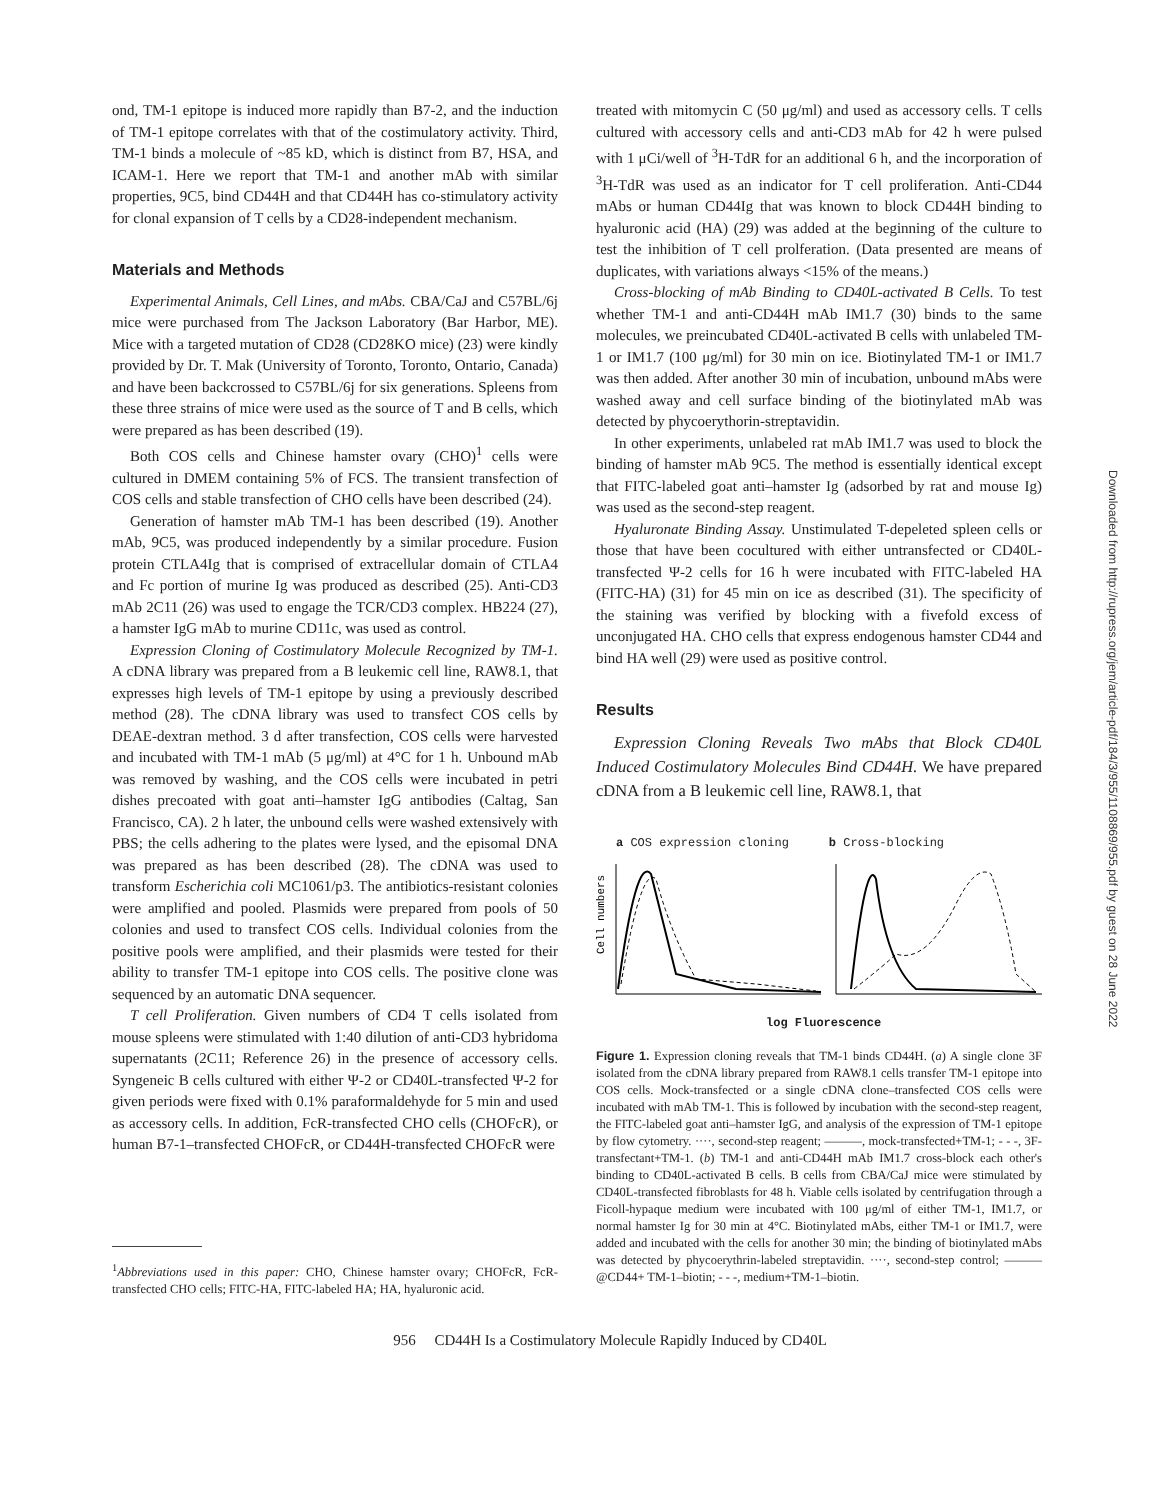ond, TM-1 epitope is induced more rapidly than B7-2, and the induction of TM-1 epitope correlates with that of the costimulatory activity. Third, TM-1 binds a molecule of ~85 kD, which is distinct from B7, HSA, and ICAM-1. Here we report that TM-1 and another mAb with similar properties, 9C5, bind CD44H and that CD44H has co-stimulatory activity for clonal expansion of T cells by a CD28-independent mechanism.
Materials and Methods
Experimental Animals, Cell Lines, and mAbs. CBA/CaJ and C57BL/6j mice were purchased from The Jackson Laboratory (Bar Harbor, ME). Mice with a targeted mutation of CD28 (CD28KO mice) (23) were kindly provided by Dr. T. Mak (University of Toronto, Toronto, Ontario, Canada) and have been backcrossed to C57BL/6j for six generations. Spleens from these three strains of mice were used as the source of T and B cells, which were prepared as has been described (19).
Both COS cells and Chinese hamster ovary (CHO)<sup>1</sup> cells were cultured in DMEM containing 5% of FCS. The transient transfection of COS cells and stable transfection of CHO cells have been described (24).
Generation of hamster mAb TM-1 has been described (19). Another mAb, 9C5, was produced independently by a similar procedure. Fusion protein CTLA4Ig that is comprised of extracellular domain of CTLA4 and Fc portion of murine Ig was produced as described (25). Anti-CD3 mAb 2C11 (26) was used to engage the TCR/CD3 complex. HB224 (27), a hamster IgG mAb to murine CD11c, was used as control.
Expression Cloning of Costimulatory Molecule Recognized by TM-1. A cDNA library was prepared from a B leukemic cell line, RAW8.1, that expresses high levels of TM-1 epitope by using a previously described method (28). The cDNA library was used to transfect COS cells by DEAE-dextran method. 3 d after transfection, COS cells were harvested and incubated with TM-1 mAb (5 μg/ml) at 4°C for 1 h. Unbound mAb was removed by washing, and the COS cells were incubated in petri dishes precoated with goat anti–hamster IgG antibodies (Caltag, San Francisco, CA). 2 h later, the unbound cells were washed extensively with PBS; the cells adhering to the plates were lysed, and the episomal DNA was prepared as has been described (28). The cDNA was used to transform Escherichia coli MC1061/p3. The antibiotics-resistant colonies were amplified and pooled. Plasmids were prepared from pools of 50 colonies and used to transfect COS cells. Individual colonies from the positive pools were amplified, and their plasmids were tested for their ability to transfer TM-1 epitope into COS cells. The positive clone was sequenced by an automatic DNA sequencer.
T cell Proliferation. Given numbers of CD4 T cells isolated from mouse spleens were stimulated with 1:40 dilution of anti-CD3 hybridoma supernatants (2C11; Reference 26) in the presence of accessory cells. Syngeneic B cells cultured with either Ψ-2 or CD40L-transfected Ψ-2 for given periods were fixed with 0.1% paraformaldehyde for 5 min and used as accessory cells. In addition, FcR-transfected CHO cells (CHOFcR), or human B7-1–transfected CHOFcR, or CD44H-transfected CHOFcR were
<sup>1</sup> Abbreviations used in this paper: CHO, Chinese hamster ovary; CHOFcR, FcR-transfected CHO cells; FITC-HA, FITC-labeled HA; HA, hyaluronic acid.
treated with mitomycin C (50 μg/ml) and used as accessory cells. T cells cultured with accessory cells and anti-CD3 mAb for 42 h were pulsed with 1 μCi/well of <sup>3</sup>H-TdR for an additional 6 h, and the incorporation of <sup>3</sup>H-TdR was used as an indicator for T cell proliferation. Anti-CD44 mAbs or human CD44Ig that was known to block CD44H binding to hyaluronic acid (HA) (29) was added at the beginning of the culture to test the inhibition of T cell prolferation. (Data presented are means of duplicates, with variations always <15% of the means.)
Cross-blocking of mAb Binding to CD40L-activated B Cells. To test whether TM-1 and anti-CD44H mAb IM1.7 (30) binds to the same molecules, we preincubated CD40L-activated B cells with unlabeled TM-1 or IM1.7 (100 μg/ml) for 30 min on ice. Biotinylated TM-1 or IM1.7 was then added. After another 30 min of incubation, unbound mAbs were washed away and cell surface binding of the biotinylated mAb was detected by phycoerythorin-streptavidin.
In other experiments, unlabeled rat mAb IM1.7 was used to block the binding of hamster mAb 9C5. The method is essentially identical except that FITC-labeled goat anti–hamster Ig (adsorbed by rat and mouse Ig) was used as the second-step reagent.
Hyaluronate Binding Assay. Unstimulated T-depeleted spleen cells or those that have been cocultured with either untransfected or CD40L-transfected Ψ-2 cells for 16 h were incubated with FITC-labeled HA (FITC-HA) (31) for 45 min on ice as described (31). The specificity of the staining was verified by blocking with a fivefold excess of unconjugated HA. CHO cells that express endogenous hamster CD44 and bind HA well (29) were used as positive control.
Results
Expression Cloning Reveals Two mAbs that Block CD40L Induced Costimulatory Molecules Bind CD44H. We have prepared cDNA from a B leukemic cell line, RAW8.1, that
a COS expression cloning b Cross-blocking
Cell numbers
log Fluorescence
Figure 1. Expression cloning reveals that TM-1 binds CD44H. (a) A single clone 3F isolated from the cDNA library prepared from RAW8.1 cells transfer TM-1 epitope into COS cells. Mock-transfected or a single cDNA clone–transfected COS cells were incubated with mAb TM-1. This is followed by incubation with the second-step reagent, the FITC-labeled goat anti–hamster IgG, and analysis of the expression of TM-1 epitope by flow cytometry. ····, second-step reagent; ———, mock-transfected+TM-1; - - -, 3F-transfectant+TM-1. (b) TM-1 and anti-CD44H mAb IM1.7 cross-block each other's binding to CD40L-activated B cells. B cells from CBA/CaJ mice were stimulated by CD40L-transfected fibroblasts for 48 h. Viable cells isolated by centrifugation through a Ficoll-hypaque medium were incubated with 100 μg/ml of either TM-1, IM1.7, or normal hamster Ig for 30 min at 4°C. Biotinylated mAbs, either TM-1 or IM1.7, were added and incubated with the cells for another 30 min; the binding of biotinylated mAbs was detected by phycoerythrin-labeled streptavidin. ····, second-step control; ——— @CD44+ TM-1–biotin; - - -, medium+TM-1–biotin.
956 CD44H Is a Costimulatory Molecule Rapidly Induced by CD40L
Downloaded from http://rupress.org/jem/article-pdf/184/3/955/1108869/955.pdf by guest on 28 June 2022